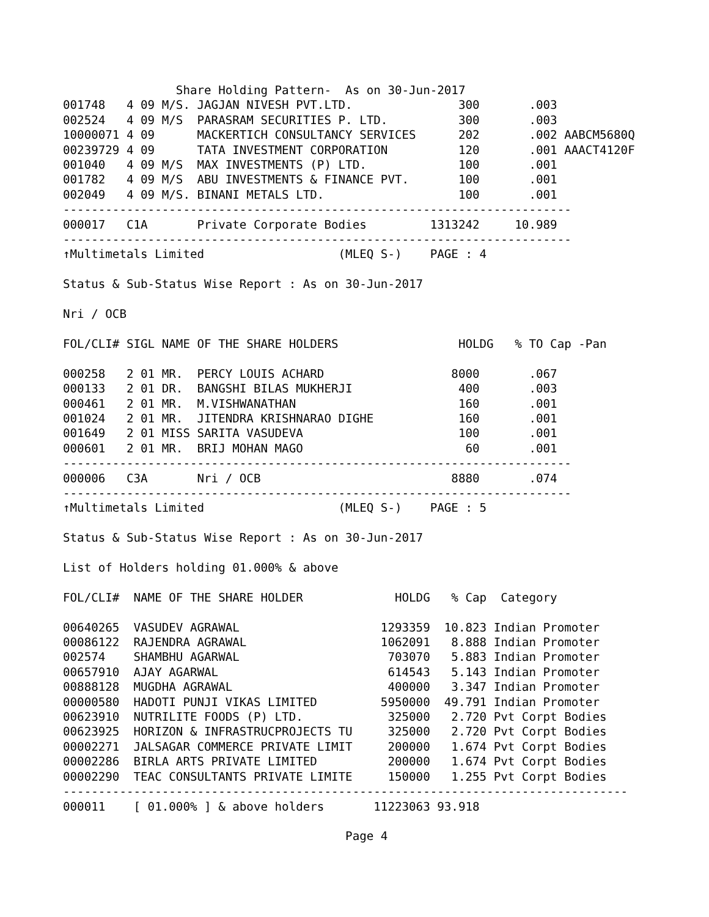Share Holding Pattern-  As on 30-Jun-2017
001748   4 09 M/S. JAGJAN NIVESH PVT.LTD.               300       .003
002524   4 09 M/S  PARASRAM SECURITIES P. LTD.          300       .003
10000071 4 09      MACKERTICH CONSULTANCY SERVICES      202       .002 AABCM5680Q
00239729 4 09      TATA INVESTMENT CORPORATION          120       .001 AAACT4120F
001040   4 09 M/S  MAX INVESTMENTS (P) LTD.             100       .001
001782   4 09 M/S  ABU INVESTMENTS & FINANCE PVT.       100       .001
002049   4 09 M/S. BINANI METALS LTD.                   100       .001
------------------------------------------------------------------------
000017   C1A       Private Corporate Bodies         1313242     10.989
------------------------------------------------------------------------
↑Multimetals Limited                   (MLEQ S-)    PAGE : 4

Status & Sub-Status Wise Report : As on 30-Jun-2017

Nri / OCB

FOL/CLI# SIGL NAME OF THE SHARE HOLDERS                 HOLDG   % TO Cap -Pan

000258   2 01 MR.  PERCY LOUIS ACHARD                  8000       .067
000133   2 01 DR.  BANGSHI BILAS MUKHERJI               400       .003
000461   2 01 MR.  M.VISHWANATHAN                       160       .001
001024   2 01 MR.  JITENDRA KRISHNARAO DIGHE            160       .001
001649   2 01 MISS SARITA VASUDEVA                      100       .001
000601   2 01 MR.  BRIJ MOHAN MAGO                       60       .001
------------------------------------------------------------------------
000006   C3A       Nri / OCB                           8880       .074
------------------------------------------------------------------------
↑Multimetals Limited                   (MLEQ S-)    PAGE : 5

Status & Sub-Status Wise Report : As on 30-Jun-2017

List of Holders holding 01.000% & above

FOL/CLI#  NAME OF THE SHARE HOLDER             HOLDG   % Cap  Category

00640265  VASUDEV AGRAWAL                    1293359  10.823 Indian Promoter
00086122  RAJENDRA AGRAWAL                   1062091   8.888 Indian Promoter
002574    SHAMBHU AGARWAL                     703070   5.883 Indian Promoter
00657910  AJAY AGARWAL                        614543   5.143 Indian Promoter
00888128  MUGDHA AGRAWAL                      400000   3.347 Indian Promoter
00000580  HADOTI PUNJI VIKAS LIMITED         5950000  49.791 Indian Promoter
00623910  NUTRILITE FOODS (P) LTD.            325000   2.720 Pvt Corpt Bodies
00623925  HORIZON & INFRASTRUCPROJECTS TU     325000   2.720 Pvt Corpt Bodies
00002271  JALSAGAR COMMERCE PRIVATE LIMIT     200000   1.674 Pvt Corpt Bodies
00002286  BIRLA ARTS PRIVATE LIMITED          200000   1.674 Pvt Corpt Bodies
00002290  TEAC CONSULTANTS PRIVATE LIMITE     150000   1.255 Pvt Corpt Bodies
--------------------------------------------------------------------------------
000011    [ 01.000% ] & above holders       11223063 93.918

                                        Page 4